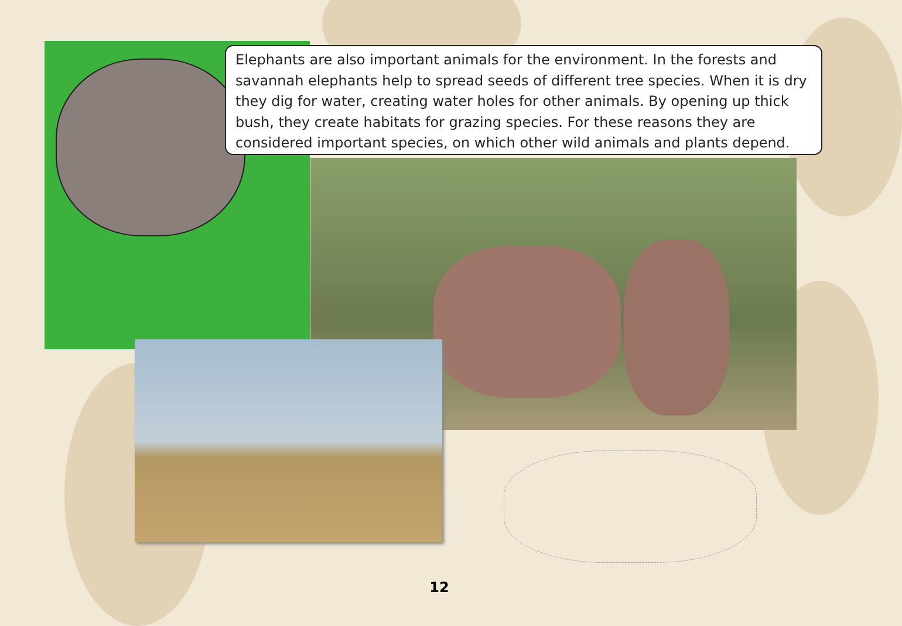Elephants are also important animals for the environment. In the forests and savannah elephants help to spread seeds of different tree species. When it is dry they dig for water, creating water holes for other animals. By opening up thick bush, they create habitats for grazing species. For these reasons they are considered important species, on which other wild animals and plants depend.
12